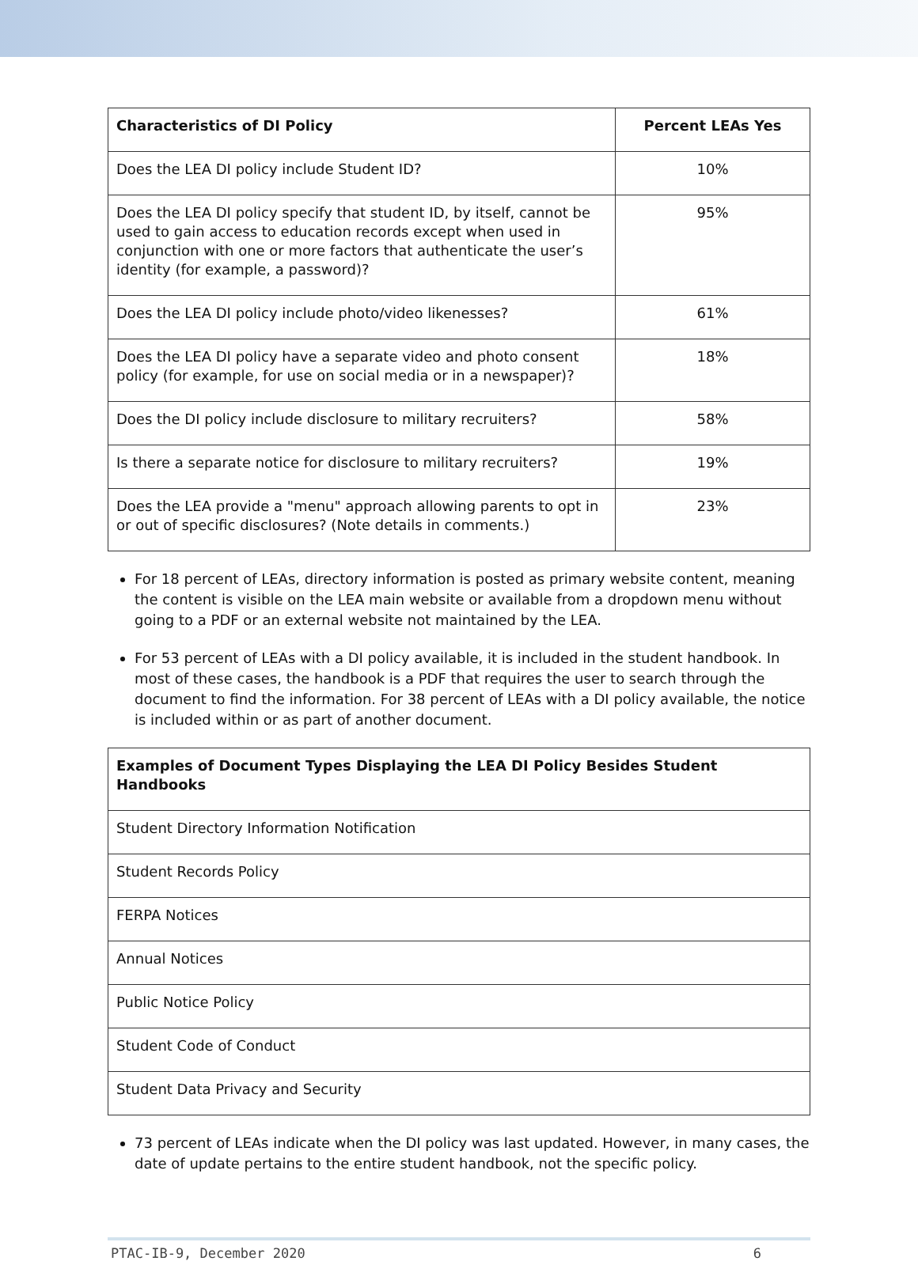| Characteristics of DI Policy | Percent LEAs Yes |
| --- | --- |
| Does the LEA DI policy include Student ID? | 10% |
| Does the LEA DI policy specify that student ID, by itself, cannot be used to gain access to education records except when used in conjunction with one or more factors that authenticate the user’s identity (for example, a password)? | 95% |
| Does the LEA DI policy include photo/video likenesses? | 61% |
| Does the LEA DI policy have a separate video and photo consent policy (for example, for use on social media or in a newspaper)? | 18% |
| Does the DI policy include disclosure to military recruiters? | 58% |
| Is there a separate notice for disclosure to military recruiters? | 19% |
| Does the LEA provide a "menu" approach allowing parents to opt in or out of specific disclosures? (Note details in comments.) | 23% |
For 18 percent of LEAs, directory information is posted as primary website content, meaning the content is visible on the LEA main website or available from a dropdown menu without going to a PDF or an external website not maintained by the LEA.
For 53 percent of LEAs with a DI policy available, it is included in the student handbook. In most of these cases, the handbook is a PDF that requires the user to search through the document to find the information. For 38 percent of LEAs with a DI policy available, the notice is included within or as part of another document.
| Examples of Document Types Displaying the LEA DI Policy Besides Student Handbooks |
| --- |
| Student Directory Information Notification |
| Student Records Policy |
| FERPA Notices |
| Annual Notices |
| Public Notice Policy |
| Student Code of Conduct |
| Student Data Privacy and Security |
73 percent of LEAs indicate when the DI policy was last updated. However, in many cases, the date of update pertains to the entire student handbook, not the specific policy.
PTAC-IB-9, December 2020 6